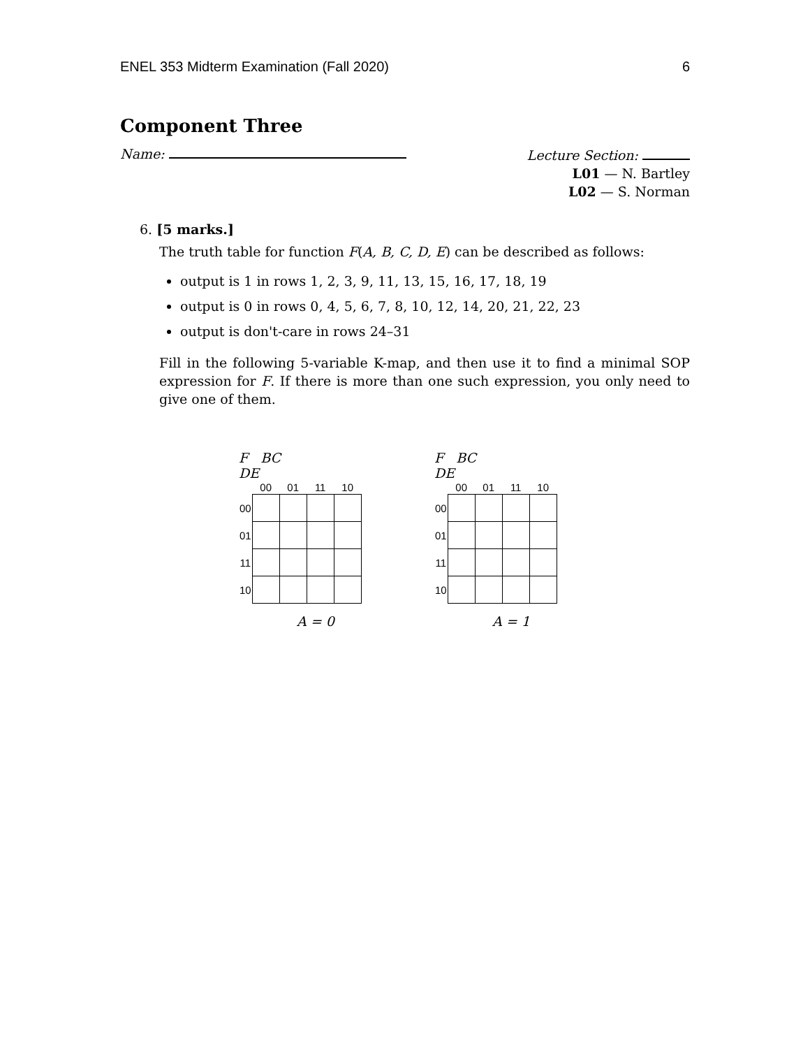ENEL 353 Midterm Examination (Fall 2020) 6
Component Three
Name:
Lecture Section:
L01 — N. Bartley
L02 — S. Norman
6. [5 marks.]
The truth table for function F(A, B, C, D, E) can be described as follows:
output is 1 in rows 1, 2, 3, 9, 11, 13, 15, 16, 17, 18, 19
output is 0 in rows 0, 4, 5, 6, 7, 8, 10, 12, 14, 20, 21, 22, 23
output is don't-care in rows 24–31
Fill in the following 5-variable K-map, and then use it to find a minimal SOP expression for F. If there is more than one such expression, you only need to give one of them.
F BC
DE
| | 00 | 01 | 11 | 10 |
| --- | --- | --- | --- | --- |
| 00 | | | | |
| 01 | | | | |
| 11 | | | | |
| 10 | | | | |
A = 0
F BC
DE
| | 00 | 01 | 11 | 10 |
| --- | --- | --- | --- | --- |
| 00 | | | | |
| 01 | | | | |
| 11 | | | | |
| 10 | | | | |
A = 1